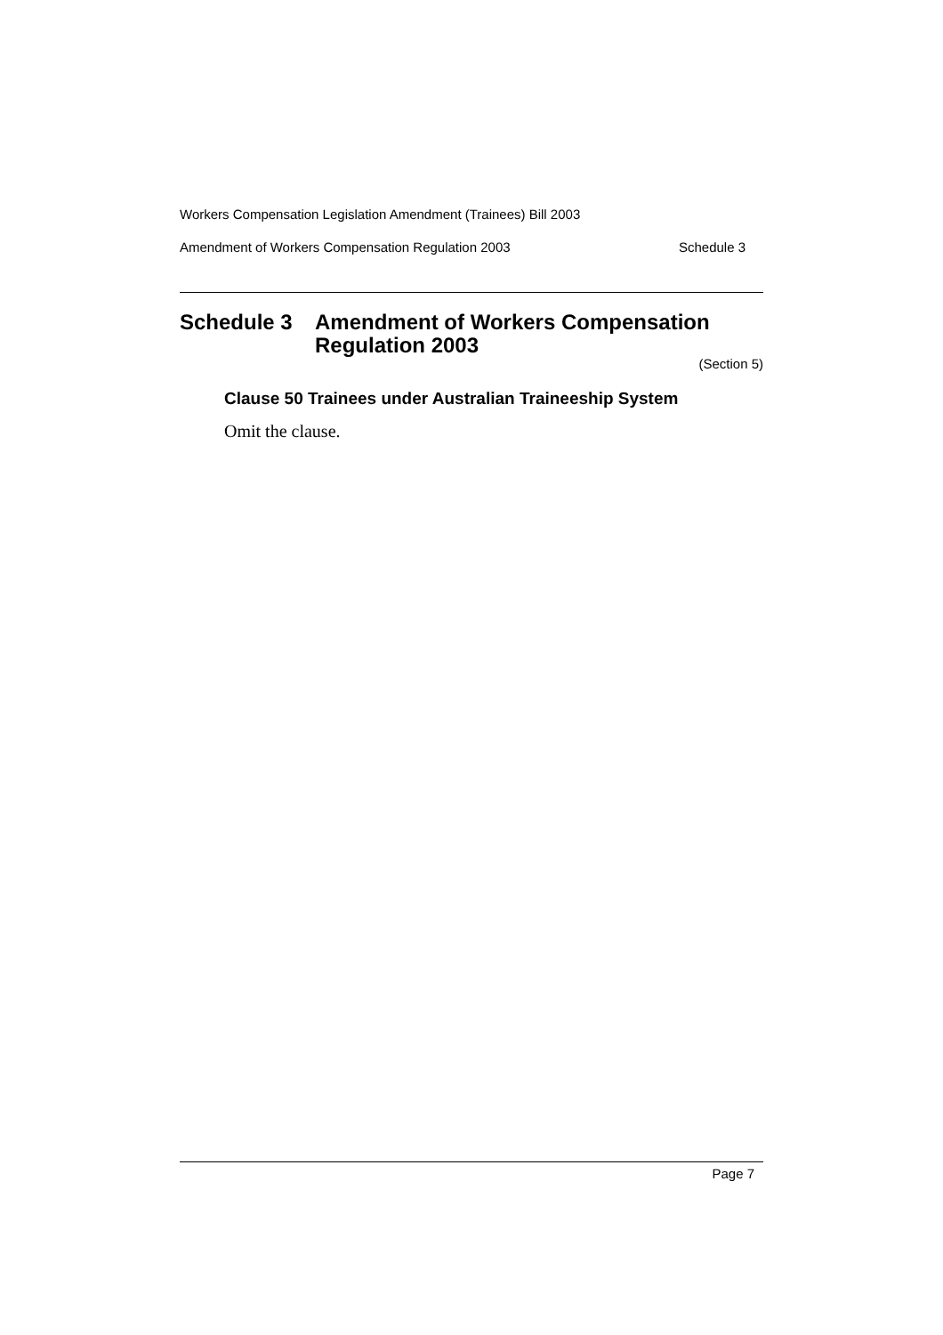Workers Compensation Legislation Amendment (Trainees) Bill 2003
Amendment of Workers Compensation Regulation 2003 Schedule 3
Schedule 3 Amendment of Workers Compensation
Regulation 2003
(Section 5)
Clause 50 Trainees under Australian Traineeship System
Omit the clause.
Page 7